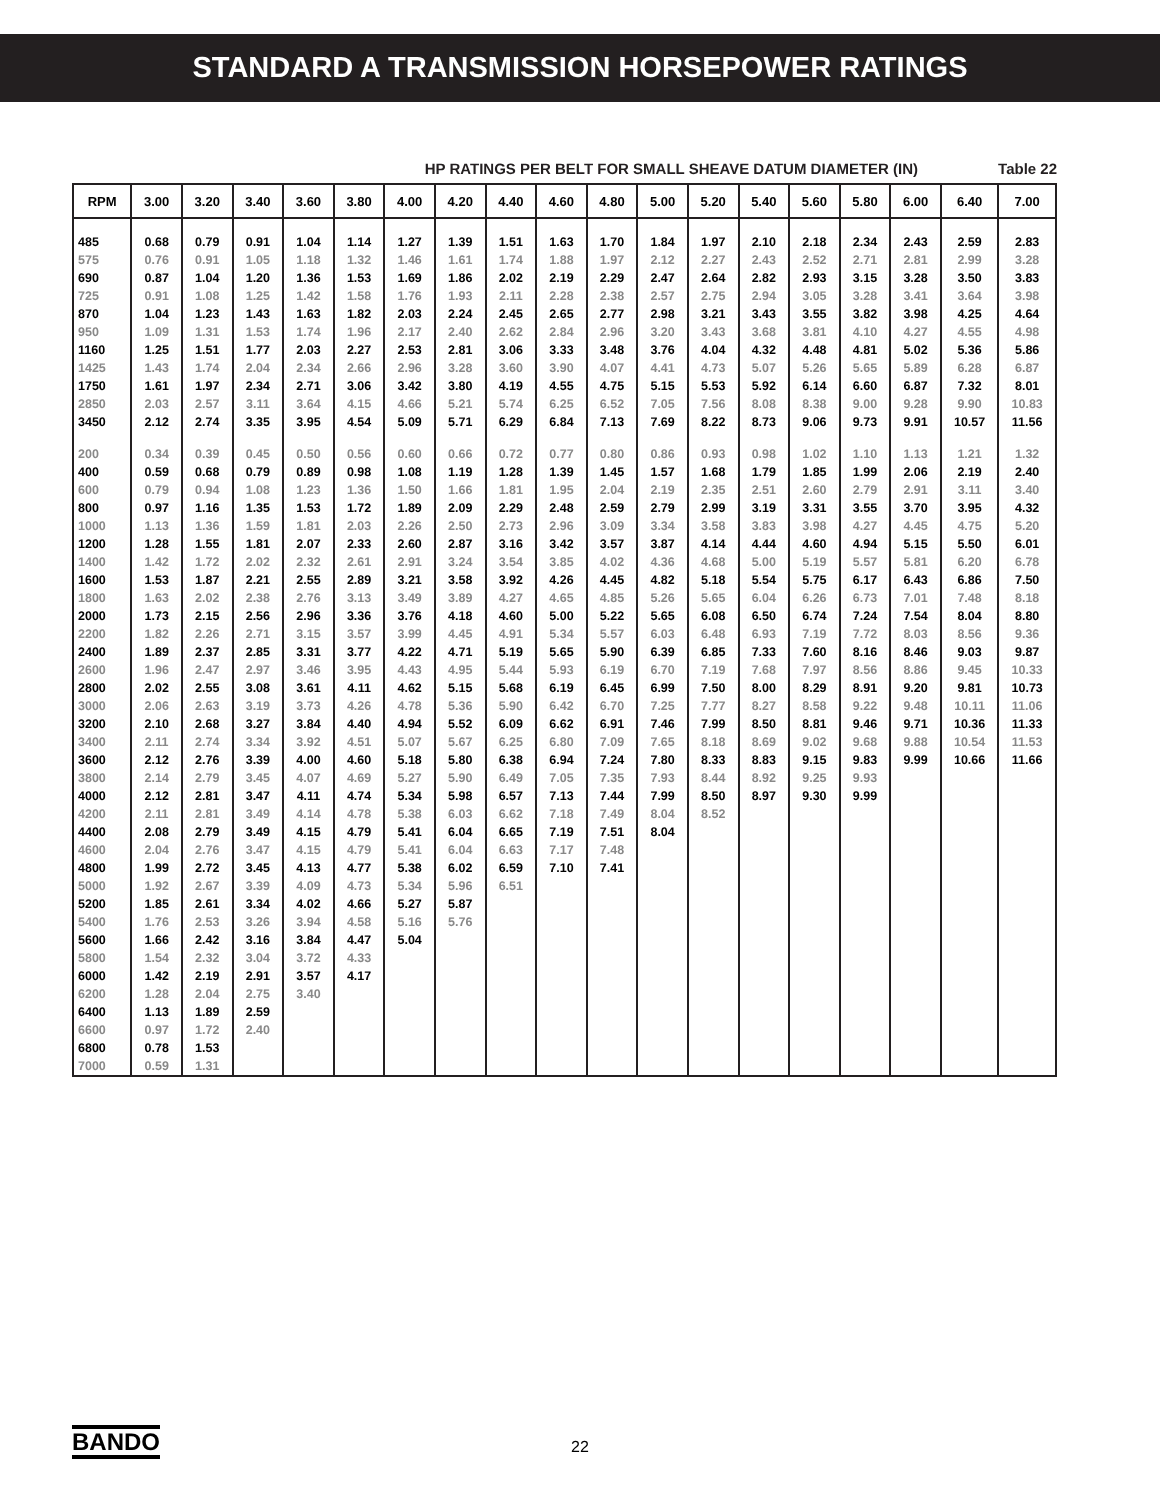STANDARD A TRANSMISSION HORSEPOWER RATINGS
HP RATINGS PER BELT FOR SMALL SHEAVE DATUM DIAMETER (IN) Table 22
| RPM | 3.00 | 3.20 | 3.40 | 3.60 | 3.80 | 4.00 | 4.20 | 4.40 | 4.60 | 4.80 | 5.00 | 5.20 | 5.40 | 5.60 | 5.80 | 6.00 | 6.40 | 7.00 |
| --- | --- | --- | --- | --- | --- | --- | --- | --- | --- | --- | --- | --- | --- | --- | --- | --- | --- | --- |
| 485 | 0.68 | 0.79 | 0.91 | 1.04 | 1.14 | 1.27 | 1.39 | 1.51 | 1.63 | 1.70 | 1.84 | 1.97 | 2.10 | 2.18 | 2.34 | 2.43 | 2.59 | 2.83 |
| 575 | 0.76 | 0.91 | 1.05 | 1.18 | 1.32 | 1.46 | 1.61 | 1.74 | 1.88 | 1.97 | 2.12 | 2.27 | 2.43 | 2.52 | 2.71 | 2.81 | 2.99 | 3.28 |
| 690 | 0.87 | 1.04 | 1.20 | 1.36 | 1.53 | 1.69 | 1.86 | 2.02 | 2.19 | 2.29 | 2.47 | 2.64 | 2.82 | 2.93 | 3.15 | 3.28 | 3.50 | 3.83 |
| 725 | 0.91 | 1.08 | 1.25 | 1.42 | 1.58 | 1.76 | 1.93 | 2.11 | 2.28 | 2.38 | 2.57 | 2.75 | 2.94 | 3.05 | 3.28 | 3.41 | 3.64 | 3.98 |
| 870 | 1.04 | 1.23 | 1.43 | 1.63 | 1.82 | 2.03 | 2.24 | 2.45 | 2.65 | 2.77 | 2.98 | 3.21 | 3.43 | 3.55 | 3.82 | 3.98 | 4.25 | 4.64 |
| 950 | 1.09 | 1.31 | 1.53 | 1.74 | 1.96 | 2.17 | 2.40 | 2.62 | 2.84 | 2.96 | 3.20 | 3.43 | 3.68 | 3.81 | 4.10 | 4.27 | 4.55 | 4.98 |
| 1160 | 1.25 | 1.51 | 1.77 | 2.03 | 2.27 | 2.53 | 2.81 | 3.06 | 3.33 | 3.48 | 3.76 | 4.04 | 4.32 | 4.48 | 4.81 | 5.02 | 5.36 | 5.86 |
| 1425 | 1.43 | 1.74 | 2.04 | 2.34 | 2.66 | 2.96 | 3.28 | 3.60 | 3.90 | 4.07 | 4.41 | 4.73 | 5.07 | 5.26 | 5.65 | 5.89 | 6.28 | 6.87 |
| 1750 | 1.61 | 1.97 | 2.34 | 2.71 | 3.06 | 3.42 | 3.80 | 4.19 | 4.55 | 4.75 | 5.15 | 5.53 | 5.92 | 6.14 | 6.60 | 6.87 | 7.32 | 8.01 |
| 2850 | 2.03 | 2.57 | 3.11 | 3.64 | 4.15 | 4.66 | 5.21 | 5.74 | 6.25 | 6.52 | 7.05 | 7.56 | 8.08 | 8.38 | 9.00 | 9.28 | 9.90 | 10.83 |
| 3450 | 2.12 | 2.74 | 3.35 | 3.95 | 4.54 | 5.09 | 5.71 | 6.29 | 6.84 | 7.13 | 7.69 | 8.22 | 8.73 | 9.06 | 9.73 | 9.91 | 10.57 | 11.56 |
| 200 | 0.34 | 0.39 | 0.45 | 0.50 | 0.56 | 0.60 | 0.66 | 0.72 | 0.77 | 0.80 | 0.86 | 0.93 | 0.98 | 1.02 | 1.10 | 1.13 | 1.21 | 1.32 |
| 400 | 0.59 | 0.68 | 0.79 | 0.89 | 0.98 | 1.08 | 1.19 | 1.28 | 1.39 | 1.45 | 1.57 | 1.68 | 1.79 | 1.85 | 1.99 | 2.06 | 2.19 | 2.40 |
| 600 | 0.79 | 0.94 | 1.08 | 1.23 | 1.36 | 1.50 | 1.66 | 1.81 | 1.95 | 2.04 | 2.19 | 2.35 | 2.51 | 2.60 | 2.79 | 2.91 | 3.11 | 3.40 |
| 800 | 0.97 | 1.16 | 1.35 | 1.53 | 1.72 | 1.89 | 2.09 | 2.29 | 2.48 | 2.59 | 2.79 | 2.99 | 3.19 | 3.31 | 3.55 | 3.70 | 3.95 | 4.32 |
| 1000 | 1.13 | 1.36 | 1.59 | 1.81 | 2.03 | 2.26 | 2.50 | 2.73 | 2.96 | 3.09 | 3.34 | 3.58 | 3.83 | 3.98 | 4.27 | 4.45 | 4.75 | 5.20 |
| 1200 | 1.28 | 1.55 | 1.81 | 2.07 | 2.33 | 2.60 | 2.87 | 3.16 | 3.42 | 3.57 | 3.87 | 4.14 | 4.44 | 4.60 | 4.94 | 5.15 | 5.50 | 6.01 |
| 1400 | 1.42 | 1.72 | 2.02 | 2.32 | 2.61 | 2.91 | 3.24 | 3.54 | 3.85 | 4.02 | 4.36 | 4.68 | 5.00 | 5.19 | 5.57 | 5.81 | 6.20 | 6.78 |
| 1600 | 1.53 | 1.87 | 2.21 | 2.55 | 2.89 | 3.21 | 3.58 | 3.92 | 4.26 | 4.45 | 4.82 | 5.18 | 5.54 | 5.75 | 6.17 | 6.43 | 6.86 | 7.50 |
| 1800 | 1.63 | 2.02 | 2.38 | 2.76 | 3.13 | 3.49 | 3.89 | 4.27 | 4.65 | 4.85 | 5.26 | 5.65 | 6.04 | 6.26 | 6.73 | 7.01 | 7.48 | 8.18 |
| 2000 | 1.73 | 2.15 | 2.56 | 2.96 | 3.36 | 3.76 | 4.18 | 4.60 | 5.00 | 5.22 | 5.65 | 6.08 | 6.50 | 6.74 | 7.24 | 7.54 | 8.04 | 8.80 |
| 2200 | 1.82 | 2.26 | 2.71 | 3.15 | 3.57 | 3.99 | 4.45 | 4.91 | 5.34 | 5.57 | 6.03 | 6.48 | 6.93 | 7.19 | 7.72 | 8.03 | 8.56 | 9.36 |
| 2400 | 1.89 | 2.37 | 2.85 | 3.31 | 3.77 | 4.22 | 4.71 | 5.19 | 5.65 | 5.90 | 6.39 | 6.85 | 7.33 | 7.60 | 8.16 | 8.46 | 9.03 | 9.87 |
| 2600 | 1.96 | 2.47 | 2.97 | 3.46 | 3.95 | 4.43 | 4.95 | 5.44 | 5.93 | 6.19 | 6.70 | 7.19 | 7.68 | 7.97 | 8.56 | 8.86 | 9.45 | 10.33 |
| 2800 | 2.02 | 2.55 | 3.08 | 3.61 | 4.11 | 4.62 | 5.15 | 5.68 | 6.19 | 6.45 | 6.99 | 7.50 | 8.00 | 8.29 | 8.91 | 9.20 | 9.81 | 10.73 |
| 3000 | 2.06 | 2.63 | 3.19 | 3.73 | 4.26 | 4.78 | 5.36 | 5.90 | 6.42 | 6.70 | 7.25 | 7.77 | 8.27 | 8.58 | 9.22 | 9.48 | 10.11 | 11.06 |
| 3200 | 2.10 | 2.68 | 3.27 | 3.84 | 4.40 | 4.94 | 5.52 | 6.09 | 6.62 | 6.91 | 7.46 | 7.99 | 8.50 | 8.81 | 9.46 | 9.71 | 10.36 | 11.33 |
| 3400 | 2.11 | 2.74 | 3.34 | 3.92 | 4.51 | 5.07 | 5.67 | 6.25 | 6.80 | 7.09 | 7.65 | 8.18 | 8.69 | 9.02 | 9.68 | 9.88 | 10.54 | 11.53 |
| 3600 | 2.12 | 2.76 | 3.39 | 4.00 | 4.60 | 5.18 | 5.80 | 6.38 | 6.94 | 7.24 | 7.80 | 8.33 | 8.83 | 9.15 | 9.83 | 9.99 | 10.66 | 11.66 |
| 3800 | 2.14 | 2.79 | 3.45 | 4.07 | 4.69 | 5.27 | 5.90 | 6.49 | 7.05 | 7.35 | 7.93 | 8.44 | 8.92 | 9.25 | 9.93 | | | |
| 4000 | 2.12 | 2.81 | 3.47 | 4.11 | 4.74 | 5.34 | 5.98 | 6.57 | 7.13 | 7.44 | 7.99 | 8.50 | 8.97 | 9.30 | 9.99 | | | |
| 4200 | 2.11 | 2.81 | 3.49 | 4.14 | 4.78 | 5.38 | 6.03 | 6.62 | 7.18 | 7.49 | 8.04 | 8.52 | | | | | | |
| 4400 | 2.08 | 2.79 | 3.49 | 4.15 | 4.79 | 5.41 | 6.04 | 6.65 | 7.19 | 7.51 | 8.04 | | | | | | | |
| 4600 | 2.04 | 2.76 | 3.47 | 4.15 | 4.79 | 5.41 | 6.04 | 6.63 | 7.17 | 7.48 | | | | | | | | |
| 4800 | 1.99 | 2.72 | 3.45 | 4.13 | 4.77 | 5.38 | 6.02 | 6.59 | 7.10 | 7.41 | | | | | | | | |
| 5000 | 1.92 | 2.67 | 3.39 | 4.09 | 4.73 | 5.34 | 5.96 | 6.51 | | | | | | | | | | |
| 5200 | 1.85 | 2.61 | 3.34 | 4.02 | 4.66 | 5.27 | 5.87 | | | | | | | | | | | |
| 5400 | 1.76 | 2.53 | 3.26 | 3.94 | 4.58 | 5.16 | 5.76 | | | | | | | | | | | |
| 5600 | 1.66 | 2.42 | 3.16 | 3.84 | 4.47 | 5.04 | | | | | | | | | | | | |
| 5800 | 1.54 | 2.32 | 3.04 | 3.72 | 4.33 | | | | | | | | | | | | | |
| 6000 | 1.42 | 2.19 | 2.91 | 3.57 | 4.17 | | | | | | | | | | | | | |
| 6200 | 1.28 | 2.04 | 2.75 | 3.40 | | | | | | | | | | | | | | |
| 6400 | 1.13 | 1.89 | 2.59 | | | | | | | | | | | | | | | |
| 6600 | 0.97 | 1.72 | 2.40 | | | | | | | | | | | | | | | |
| 6800 | 0.78 | 1.53 | | | | | | | | | | | | | | | | |
| 7000 | 0.59 | 1.31 | | | | | | | | | | | | | | | | |
BANDO
22